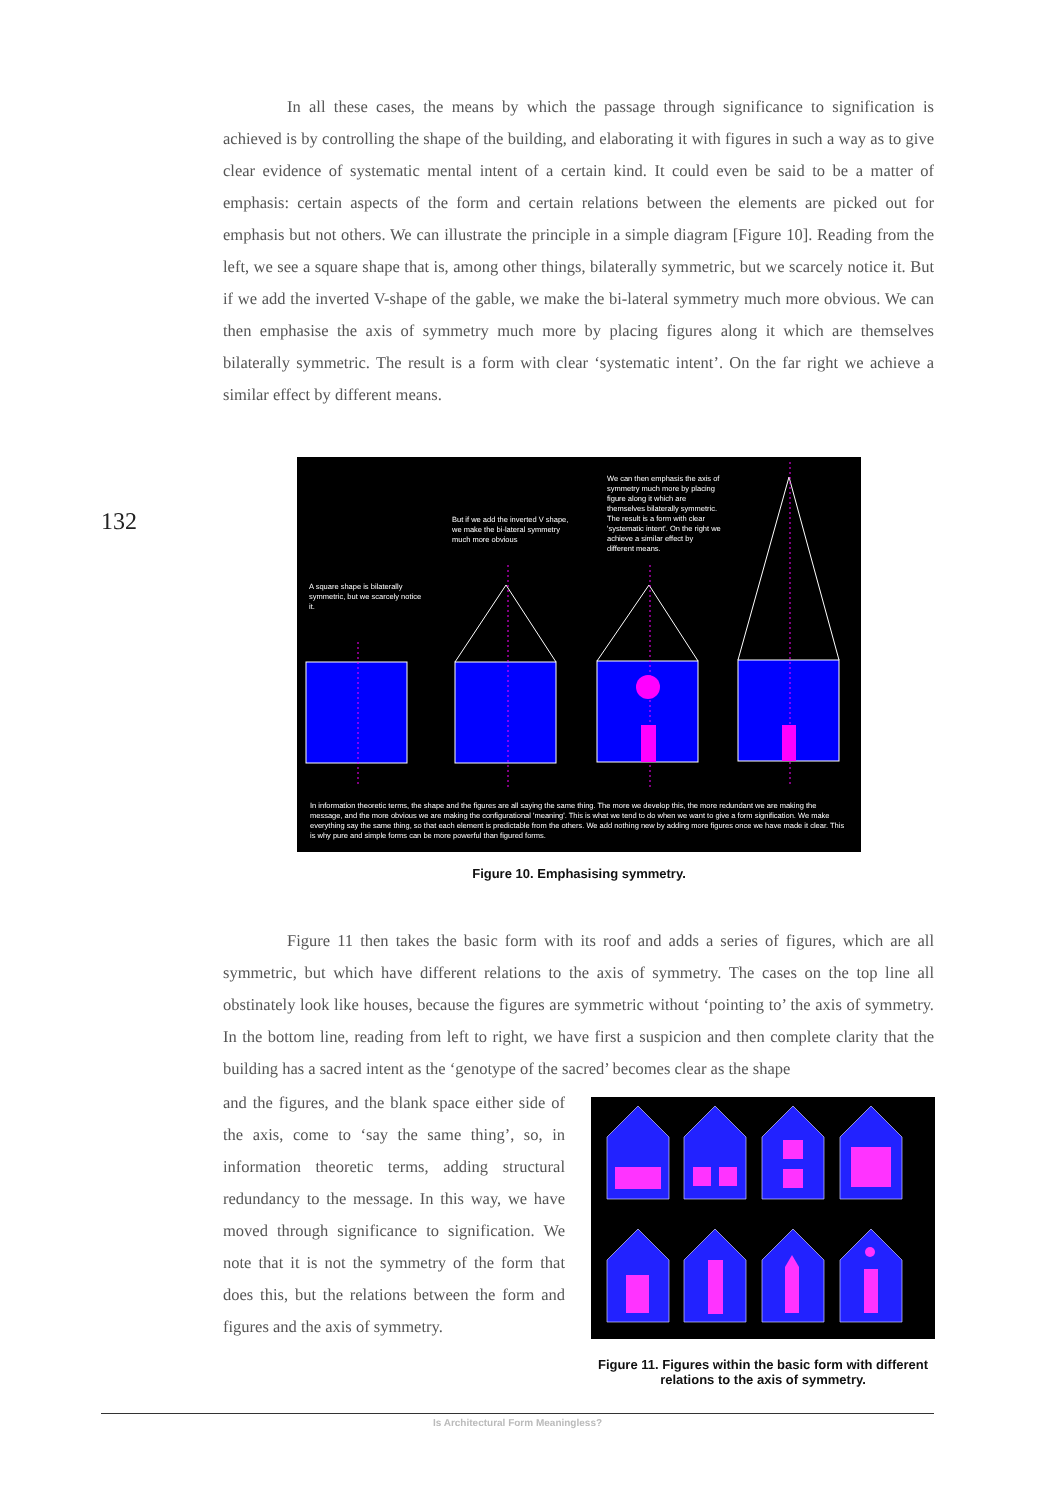In all these cases, the means by which the passage through significance to signification is achieved is by controlling the shape of the building, and elaborating it with figures in such a way as to give clear evidence of systematic mental intent of a certain kind. It could even be said to be a matter of emphasis: certain aspects of the form and certain relations between the elements are picked out for emphasis but not others. We can illustrate the principle in a simple diagram [Figure 10]. Reading from the left, we see a square shape that is, among other things, bilaterally symmetric, but we scarcely notice it. But if we add the inverted V-shape of the gable, we make the bi-lateral symmetry much more obvious. We can then emphasise the axis of symmetry much more by placing figures along it which are themselves bilaterally symmetric. The result is a form with clear ‘systematic intent’. On the far right we achieve a similar effect by different means.
132
A square shape is bilaterally symmetric, but we scarcely notice it.
But if we add the inverted V shape, we make the bi-lateral symmetry much more obvious
We can then emphasis the axis of symmetry much more by placing figure along it which are themselves bilaterally symmetric. The result is a form with clear 'systematic intent'. On the right we achieve a similar effect by different means.
In information theoretic terms, the shape and the figures are all saying the same thing. The more we develop this, the more redundant we are making the message, and the more obvious we are making the configurational 'meaning'. This is what we tend to do when we want to give a form signification. We make everything say the same thing, so that each element is predictable from the others. We add nothing new by adding more figures once we have made it clear. This is why pure and simple forms can be more powerful than figured forms.
Figure 10. Emphasising symmetry.
Figure 11 then takes the basic form with its roof and adds a series of figures, which are all symmetric, but which have different relations to the axis of symmetry. The cases on the top line all obstinately look like houses, because the figures are symmetric without ‘pointing to’ the axis of symmetry. In the bottom line, reading from left to right, we have first a suspicion and then complete clarity that the building has a sacred intent as the ‘genotype of the sacred’ becomes clear as the shape
and the figures, and the blank space either side of the axis, come to ‘say the same thing’, so, in information theoretic terms, adding structural redundancy to the message. In this way, we have moved through significance to signification. We note that it is not the symmetry of the form that does this, but the relations between the form and figures and the axis of symmetry.
Figure 11. Figures within the basic form with different relations to the axis of symmetry.
Is Architectural Form Meaningless?